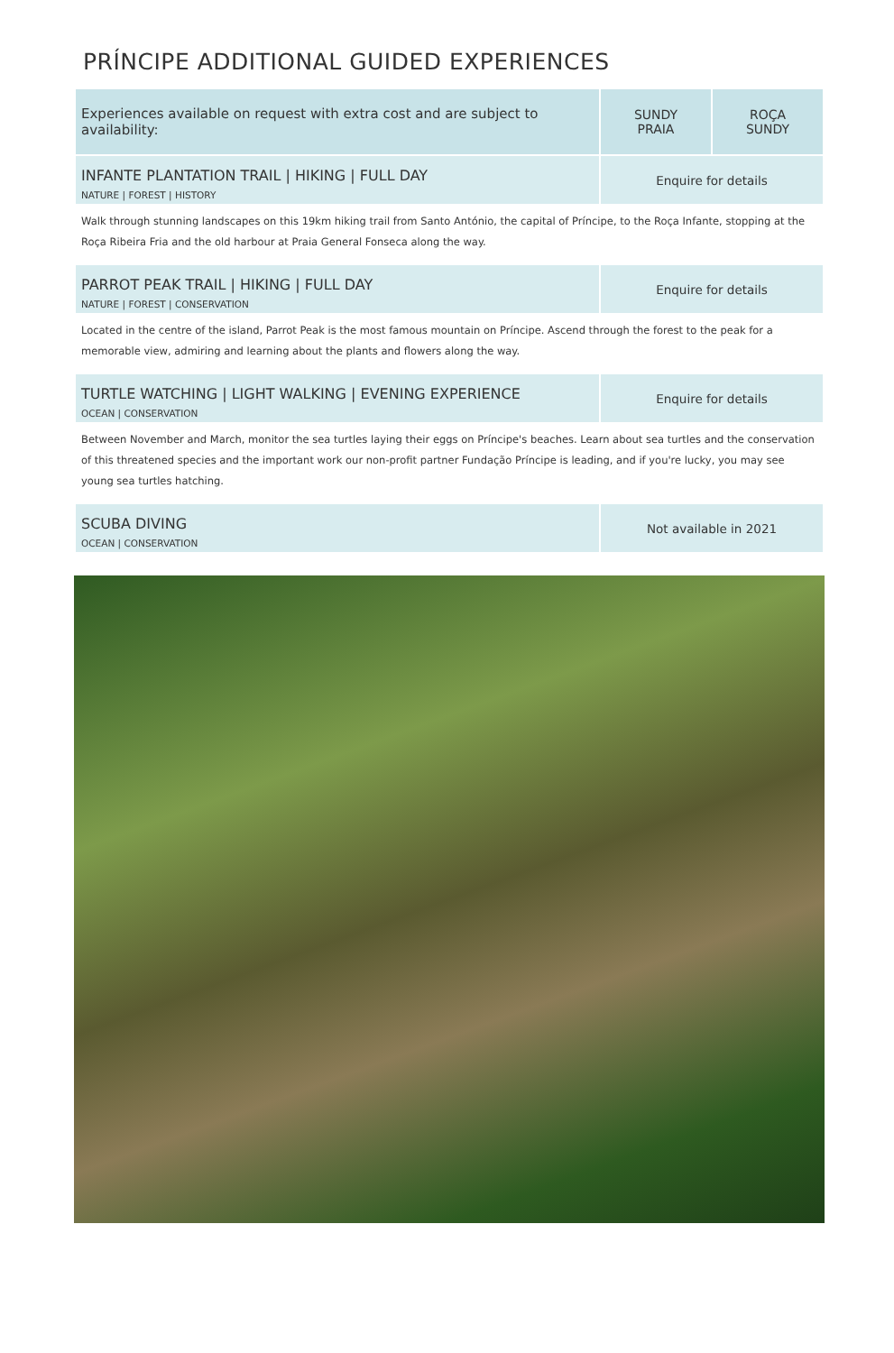PRÍNCIPE ADDITIONAL GUIDED EXPERIENCES
| Experiences available on request with extra cost and are subject to availability: | SUNDY PRAIA | ROÇA SUNDY |
| --- | --- | --- |
| INFANTE PLANTATION TRAIL / HIKING / FULL DAY NATURE / FOREST / HISTORY | Enquire for details | |
| Walk through stunning landscapes on this 19km hiking trail from Santo António, the capital of Príncipe, to the Roça Infante, stopping at the Roça Ribeira Fria and the old harbour at Praia General Fonseca along the way. | | |
| PARROT PEAK TRAIL / HIKING / FULL DAY NATURE / FOREST / CONSERVATION | Enquire for details | |
| Located in the centre of the island, Parrot Peak is the most famous mountain on Príncipe. Ascend through the forest to the peak for a memorable view, admiring and learning about the plants and flowers along the way. | | |
| TURTLE WATCHING / LIGHT WALKING / EVENING EXPERIENCE OCEAN / CONSERVATION | Enquire for details | |
| Between November and March, monitor the sea turtles laying their eggs on Príncipe's beaches. Learn about sea turtles and the conservation of this threatened species and the important work our non-profit partner Fundação Príncipe is leading, and if you're lucky, you may see young sea turtles hatching. | | |
| SCUBA DIVING OCEAN / CONSERVATION | Not available in 2021 | |